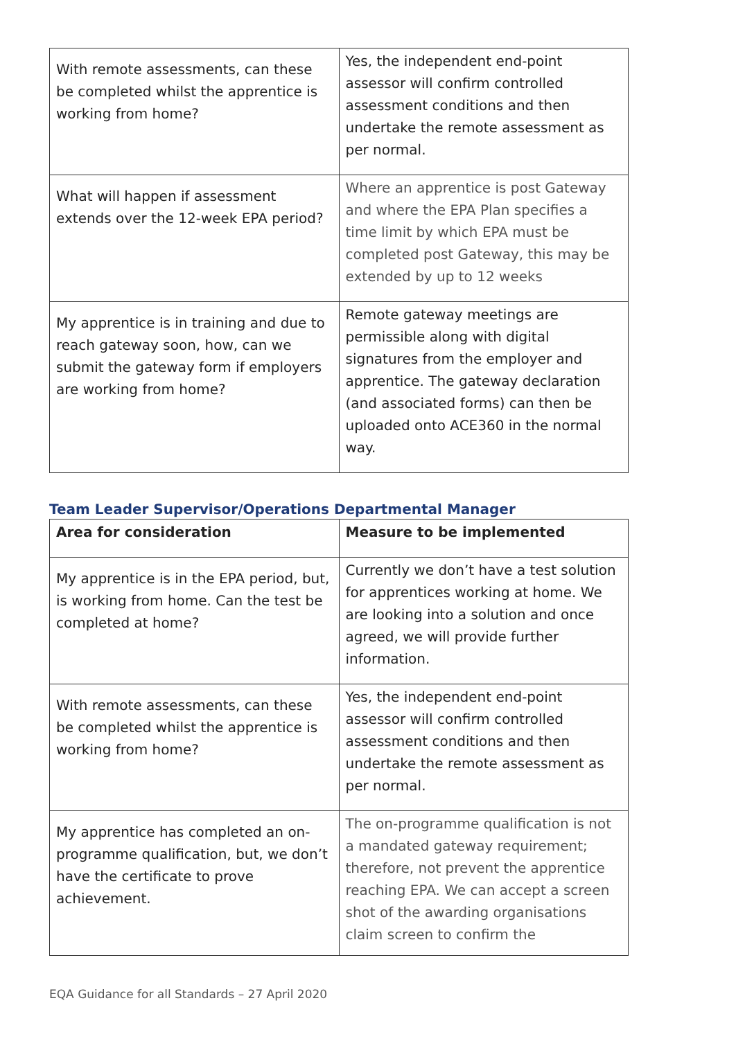| With remote assessments, can these be completed whilst the apprentice is working from home? | Yes, the independent end-point assessor will confirm controlled assessment conditions and then undertake the remote assessment as per normal. |
| What will happen if assessment extends over the 12-week EPA period? | Where an apprentice is post Gateway and where the EPA Plan specifies a time limit by which EPA must be completed post Gateway, this may be extended by up to 12 weeks |
| My apprentice is in training and due to reach gateway soon, how, can we submit the gateway form if employers are working from home? | Remote gateway meetings are permissible along with digital signatures from the employer and apprentice. The gateway declaration (and associated forms) can then be uploaded onto ACE360 in the normal way. |
Team Leader Supervisor/Operations Departmental Manager
| Area for consideration | Measure to be implemented |
| --- | --- |
| My apprentice is in the EPA period, but, is working from home. Can the test be completed at home? | Currently we don’t have a test solution for apprentices working at home. We are looking into a solution and once agreed, we will provide further information. |
| With remote assessments, can these be completed whilst the apprentice is working from home? | Yes, the independent end-point assessor will confirm controlled assessment conditions and then undertake the remote assessment as per normal. |
| My apprentice has completed an on-programme qualification, but, we don’t have the certificate to prove achievement. | The on-programme qualification is not a mandated gateway requirement; therefore, not prevent the apprentice reaching EPA. We can accept a screen shot of the awarding organisations claim screen to confirm the |
EQA Guidance for all Standards – 27 April 2020